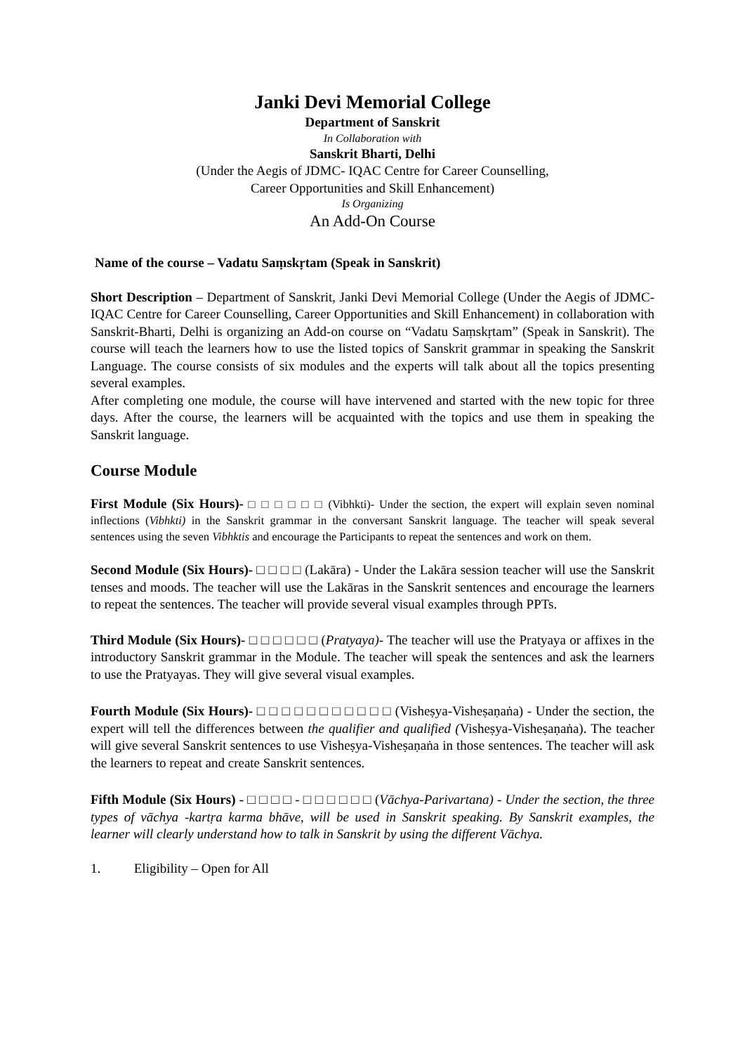Janki Devi Memorial College
Department of Sanskrit
In Collaboration with
Sanskrit Bharti, Delhi
(Under the Aegis of JDMC- IQAC Centre for Career Counselling,
Career Opportunities and Skill Enhancement)
Is Organizing
An Add-On Course
Name of the course – Vadatu Saṃskṛtam (Speak in Sanskrit)
Short Description – Department of Sanskrit, Janki Devi Memorial College (Under the Aegis of JDMC- IQAC Centre for Career Counselling, Career Opportunities and Skill Enhancement) in collaboration with Sanskrit-Bharti, Delhi is organizing an Add-on course on “Vadatu Saṃskṛtam” (Speak in Sanskrit). The course will teach the learners how to use the listed topics of Sanskrit grammar in speaking the Sanskrit Language. The course consists of six modules and the experts will talk about all the topics presenting several examples.
After completing one module, the course will have intervened and started with the new topic for three days. After the course, the learners will be acquainted with the topics and use them in speaking the Sanskrit language.
Course Module
First Module (Six Hours)- □ □ □ □ □ □ (Vibhkti)- Under the section, the expert will explain seven nominal inflections (Vibhkti) in the Sanskrit grammar in the conversant Sanskrit language. The teacher will speak several sentences using the seven Vibhktis and encourage the Participants to repeat the sentences and work on them.
Second Module (Six Hours)- □ □ □ □ (Lakāra) - Under the Lakāra session teacher will use the Sanskrit tenses and moods. The teacher will use the Lakāras in the Sanskrit sentences and encourage the learners to repeat the sentences. The teacher will provide several visual examples through PPTs.
Third Module (Six Hours)- □ □ □ □ □ □ (Pratyaya)- The teacher will use the Pratyaya or affixes in the introductory Sanskrit grammar in the Module. The teacher will speak the sentences and ask the learners to use the Pratyayas. They will give several visual examples.
Fourth Module (Six Hours)- □ □ □ □ □ □ □ □ □ □ □ (Visheṣya-Visheṣaṇaṅa) - Under the section, the expert will tell the differences between the qualifier and qualified (Visheṣya-Visheṣaṇaṅa). The teacher will give several Sanskrit sentences to use Visheṣya-Visheṣaṇaṅa in those sentences. The teacher will ask the learners to repeat and create Sanskrit sentences.
Fifth Module (Six Hours) - □ □ □ □ - □ □ □ □ □ □ (Vāchya-Parivartana) - Under the section, the three types of vāchya -kartṛa karma bhāve, will be used in Sanskrit speaking. By Sanskrit examples, the learner will clearly understand how to talk in Sanskrit by using the different Vāchya.
1. Eligibility – Open for All